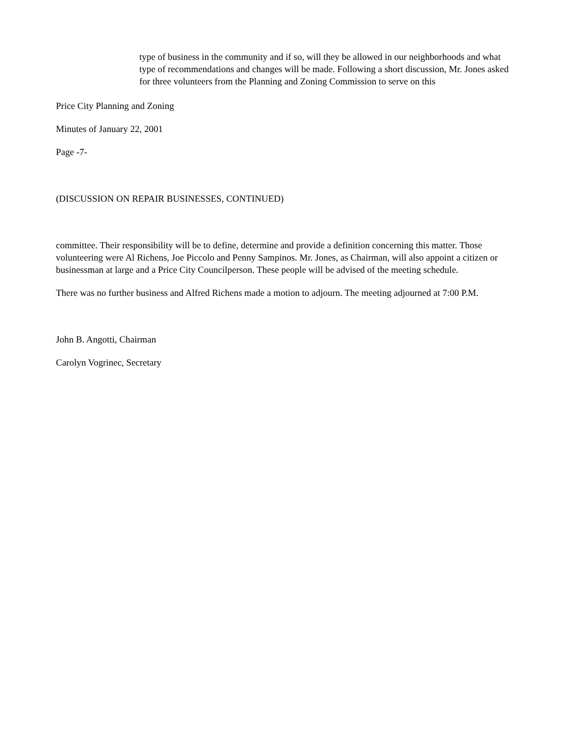type of business in the community and if so, will they be allowed in our neighborhoods and what type of recommendations and changes will be made. Following a short discussion, Mr. Jones asked for three volunteers from the Planning and Zoning Commission to serve on this
Price City Planning and Zoning
Minutes of January 22, 2001
Page -7-
(DISCUSSION ON REPAIR BUSINESSES, CONTINUED)
committee. Their responsibility will be to define, determine and provide a definition concerning this matter. Those volunteering were Al Richens, Joe Piccolo and Penny Sampinos. Mr. Jones, as Chairman, will also appoint a citizen or businessman at large and a Price City Councilperson. These people will be advised of the meeting schedule.
There was no further business and Alfred Richens made a motion to adjourn. The meeting adjourned at 7:00 P.M.
John B. Angotti, Chairman
Carolyn Vogrinec, Secretary